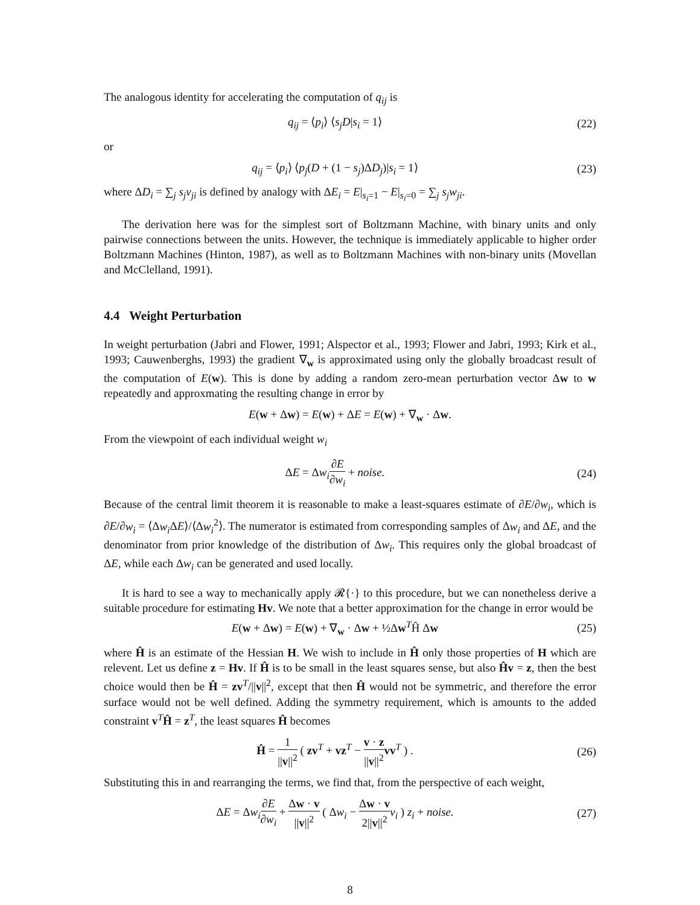The analogous identity for accelerating the computation of q<sub>ij</sub> is
q<sub>ij</sub> = ⟨p<sub>i</sub>⟩ ⟨s<sub>j</sub>D|s<sub>i</sub> = 1⟩ (22)
or
q<sub>ij</sub> = ⟨p<sub>i</sub>⟩ ⟨p<sub>j</sub>(D + (1 − s<sub>j</sub>)ΔD<sub>j</sub>)|s<sub>i</sub> = 1⟩
(23)
where ΔD<sub>i</sub> = ∑<sub>j</sub> s<sub>j</sub>v<sub>ji</sub> is defined by analogy with ΔE<sub>i</sub> = E|<sub>s<sub>i</sub>=1</sub> − E|<sub>s<sub>i</sub>=0</sub> = ∑<sub>j</sub> s<sub>j</sub>w<sub>ji</sub>.
The derivation here was for the simplest sort of Boltzmann Machine, with binary units and only pairwise connections between the units. However, the technique is immediately applicable to higher order Boltzmann Machines (Hinton, 1987), as well as to Boltzmann Machines with non-binary units (Movellan and McClelland, 1991).
4.4 Weight Perturbation
In weight perturbation (Jabri and Flower, 1991; Alspector et al., 1993; Flower and Jabri, 1993; Kirk et al., 1993; Cauwenberghs, 1993) the gradient ∇<sub>w</sub> is approximated using only the globally broadcast result of the computation of E(w). This is done by adding a random zero-mean perturbation vector Δw to w repeatedly and approxmating the resulting change in error by
E(w + Δw) = E(w) + ΔE = E(w) + ∇<sub>w</sub> · Δw.
From the viewpoint of each individual weight w<sub>i</sub>
ΔE = Δw<sub>i</sub>∂E ∂w<sub>i</sub> + noise. (24)
Because of the central limit theorem it is reasonable to make a least-squares estimate of ∂E/∂w<sub>i</sub>, which is ∂E/∂w<sub>i</sub> = ⟨Δw<sub>i</sub> ΔE⟩/⟨Δw<sub>i</sub><sup>2</sup>⟩. The numerator is estimated from corresponding samples of Δw<sub>i</sub> and ΔE, and the denominator from prior knowledge of the distribution of Δw<sub>i</sub>. This requires only the global broadcast of ΔE, while each Δw<sub>i</sub> can be generated and used locally.
It is hard to see a way to mechanically apply 𝓡{·} to this procedure, but we can nonetheless derive a suitable procedure for estimating Hv. We note that a better approximation for the change in error would be
E(w + Δw) = E(w) + ∇<sub>w</sub> · Δw + ½Δw<sup>T</sup>Ĥ Δw
(25)
where Ĥ is an estimate of the Hessian H. We wish to include in Ĥ only those properties of H which are relevent. Let us define z = Hv. If Ĥ is to be small in the least squares sense, but also Ĥv = z, then the best choice would then be Ĥ = zv<sup>T</sup>/||v||<sup>2</sup>, except that then Ĥ would not be symmetric, and therefore the error surface would not be well defined. Adding the symmetry requirement, which is amounts to the added constraint v<sup>T</sup>Ĥ = z<sup>T</sup>, the least squares Ĥ becomes
Ĥ = 1 ||v||<sup>2</sup> ( zv<sup>T</sup> + vz<sup>T</sup> − v · z ||v||<sup>2</sup> vv<sup>T</sup> ) .
(26)
Substituting this in and rearranging the terms, we find that, from the perspective of each weight,
ΔE = Δw<sub>i</sub>∂E ∂w<sub>i</sub> + Δw · v ||v||<sup>2</sup> ( Δw<sub>i</sub> − Δw · v 2||v||<sup>2</sup> v<sub>i</sub> ) z<sub>i</sub> + noise.
(27)
8